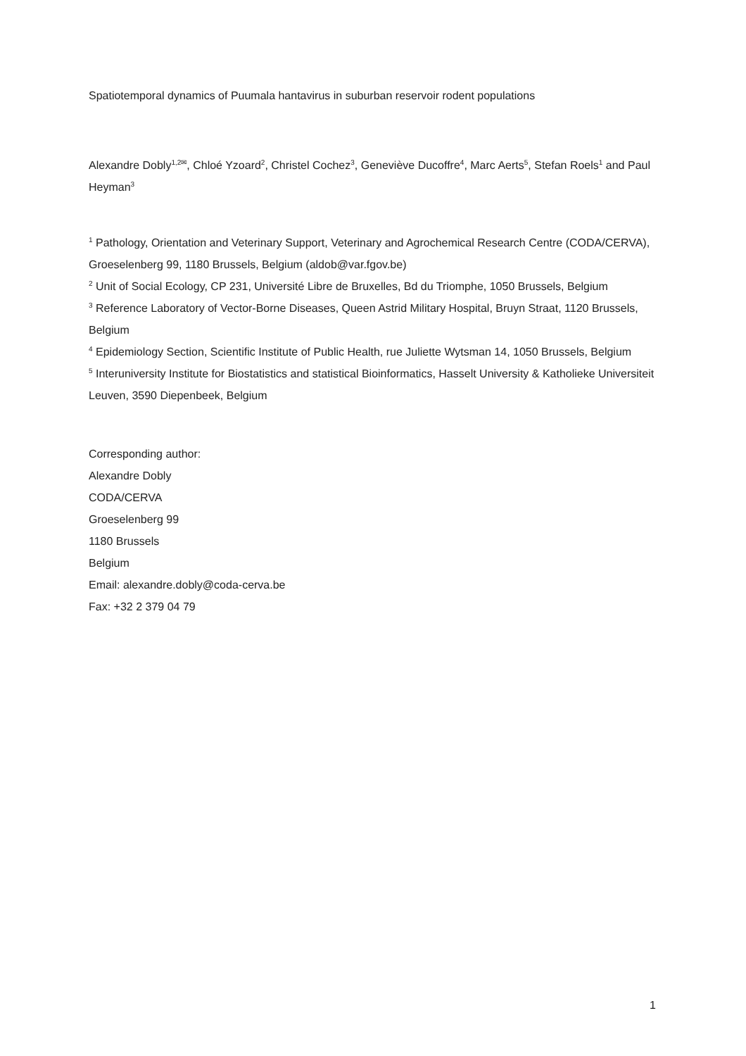Spatiotemporal dynamics of Puumala hantavirus in suburban reservoir rodent populations
Alexandre Dobly<sup>1,2✉</sup>, Chloé Yzoard<sup>2</sup>, Christel Cochez<sup>3</sup>, Geneviève Ducoffre<sup>4</sup>, Marc Aerts<sup>5</sup>, Stefan Roels<sup>1</sup> and Paul Heyman<sup>3</sup>
<sup>1</sup> Pathology, Orientation and Veterinary Support, Veterinary and Agrochemical Research Centre (CODA/CERVA), Groeselenberg 99, 1180 Brussels, Belgium (aldob@var.fgov.be)
<sup>2</sup> Unit of Social Ecology, CP 231, Université Libre de Bruxelles, Bd du Triomphe, 1050 Brussels, Belgium
<sup>3</sup> Reference Laboratory of Vector-Borne Diseases, Queen Astrid Military Hospital, Bruyn Straat, 1120 Brussels, Belgium
<sup>4</sup> Epidemiology Section, Scientific Institute of Public Health, rue Juliette Wytsman 14, 1050 Brussels, Belgium
<sup>5</sup> Interuniversity Institute for Biostatistics and statistical Bioinformatics, Hasselt University & Katholieke Universiteit Leuven, 3590 Diepenbeek, Belgium
Corresponding author:
Alexandre Dobly
CODA/CERVA
Groeselenberg 99
1180 Brussels
Belgium
Email: alexandre.dobly@coda-cerva.be
Fax: +32 2 379 04 79
1